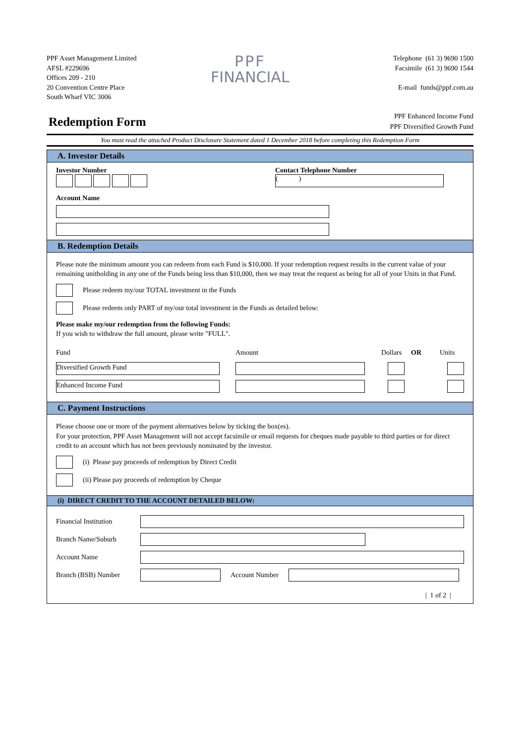PPF Asset Management Limited
AFSL #229696
Offices 209 - 210
20 Convention Centre Place
South Wharf VIC 3006
PPF
FINANCIAL
Telephone (61 3) 9690 1500
Facsimile (61 3) 9690 1544
E-mail funds@ppf.com.au
Redemption Form
PPF Enhanced Income Fund
PPF Diversified Growth Fund
You must read the attached Product Disclosure Statement dated 1 December 2018 before completing this Redemption Form
A. Investor Details
Investor Number
Contact Telephone Number
( )
Account Name
B. Redemption Details
Please note the minimum amount you can redeem from each Fund is $10,000. If your redemption request results in the current value of your remaining unitholding in any one of the Funds being less than $10,000, then we may treat the request as being for all of your Units in that Fund.
Please redeem my/our TOTAL investment in the Funds
Please redeem only PART of my/our total investment in the Funds as detailed below:
Please make my/our redemption from the following Funds:
If you wish to withdraw the full amount, please write "FULL".
Fund Amount Dollars OR Units
Diversified Growth Fund
Enhanced Income Fund
C. Payment Instructions
Please choose one or more of the payment alternatives below by ticking the box(es).
For your protection, PPF Asset Management will not accept facsimile or email requests for cheques made payable to third parties or for direct credit to an account which has not been previously nominated by the investor.
(i) Please pay proceeds of redemption by Direct Credit
(ii) Please pay proceeds of redemption by Cheque
(i) DIRECT CREDIT TO THE ACCOUNT DETAILED BELOW:
Financial Institution
Branch Name/Suburb
Account Name
Branch (BSB) Number Account Number
| 1 of 2 |